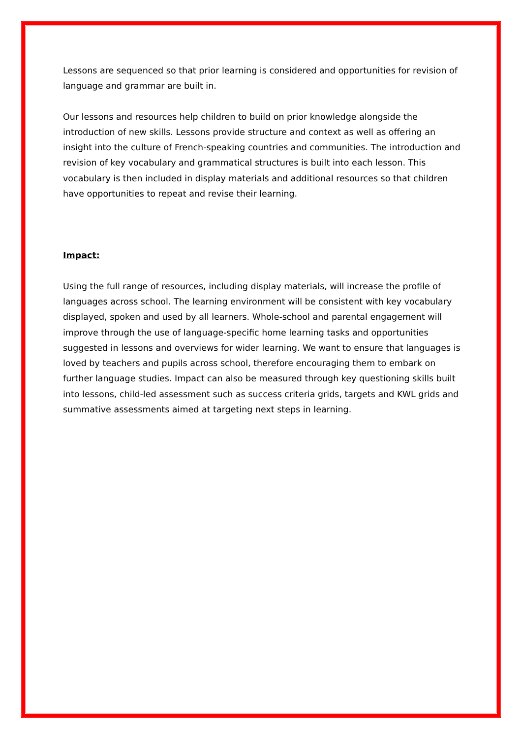Lessons are sequenced so that prior learning is considered and opportunities for revision of language and grammar are built in.
Our lessons and resources help children to build on prior knowledge alongside the introduction of new skills. Lessons provide structure and context as well as offering an insight into the culture of French-speaking countries and communities. The introduction and revision of key vocabulary and grammatical structures is built into each lesson. This vocabulary is then included in display materials and additional resources so that children have opportunities to repeat and revise their learning.
Impact:
Using the full range of resources, including display materials, will increase the profile of languages across school. The learning environment will be consistent with key vocabulary displayed, spoken and used by all learners. Whole-school and parental engagement will improve through the use of language-specific home learning tasks and opportunities suggested in lessons and overviews for wider learning. We want to ensure that languages is loved by teachers and pupils across school, therefore encouraging them to embark on further language studies. Impact can also be measured through key questioning skills built into lessons, child-led assessment such as success criteria grids, targets and KWL grids and summative assessments aimed at targeting next steps in learning.